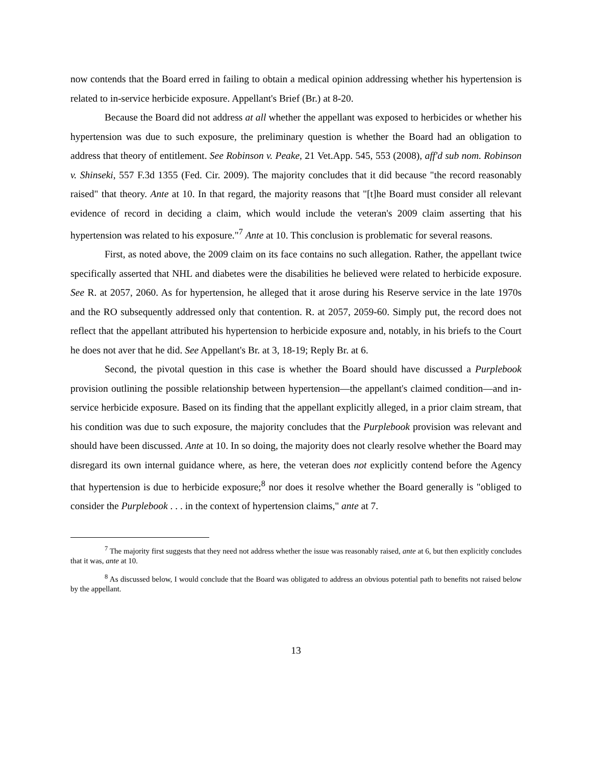now contends that the Board erred in failing to obtain a medical opinion addressing whether his hypertension is related to in-service herbicide exposure. Appellant's Brief (Br.) at 8-20.
Because the Board did not address at all whether the appellant was exposed to herbicides or whether his hypertension was due to such exposure, the preliminary question is whether the Board had an obligation to address that theory of entitlement. See Robinson v. Peake, 21 Vet.App. 545, 553 (2008), aff'd sub nom. Robinson v. Shinseki, 557 F.3d 1355 (Fed. Cir. 2009). The majority concludes that it did because "the record reasonably raised" that theory. Ante at 10. In that regard, the majority reasons that "[t]he Board must consider all relevant evidence of record in deciding a claim, which would include the veteran's 2009 claim asserting that his hypertension was related to his exposure."<sup>7</sup> Ante at 10. This conclusion is problematic for several reasons.
First, as noted above, the 2009 claim on its face contains no such allegation. Rather, the appellant twice specifically asserted that NHL and diabetes were the disabilities he believed were related to herbicide exposure. See R. at 2057, 2060. As for hypertension, he alleged that it arose during his Reserve service in the late 1970s and the RO subsequently addressed only that contention. R. at 2057, 2059-60. Simply put, the record does not reflect that the appellant attributed his hypertension to herbicide exposure and, notably, in his briefs to the Court he does not aver that he did. See Appellant's Br. at 3, 18-19; Reply Br. at 6.
Second, the pivotal question in this case is whether the Board should have discussed a Purplebook provision outlining the possible relationship between hypertension—the appellant's claimed condition—and in-service herbicide exposure. Based on its finding that the appellant explicitly alleged, in a prior claim stream, that his condition was due to such exposure, the majority concludes that the Purplebook provision was relevant and should have been discussed. Ante at 10. In so doing, the majority does not clearly resolve whether the Board may disregard its own internal guidance where, as here, the veteran does not explicitly contend before the Agency that hypertension is due to herbicide exposure;<sup>8</sup> nor does it resolve whether the Board generally is "obliged to consider the Purplebook . . . in the context of hypertension claims," ante at 7.
<sup>7</sup> The majority first suggests that they need not address whether the issue was reasonably raised, ante at 6, but then explicitly concludes that it was, ante at 10.
<sup>8</sup> As discussed below, I would conclude that the Board was obligated to address an obvious potential path to benefits not raised below by the appellant.
13